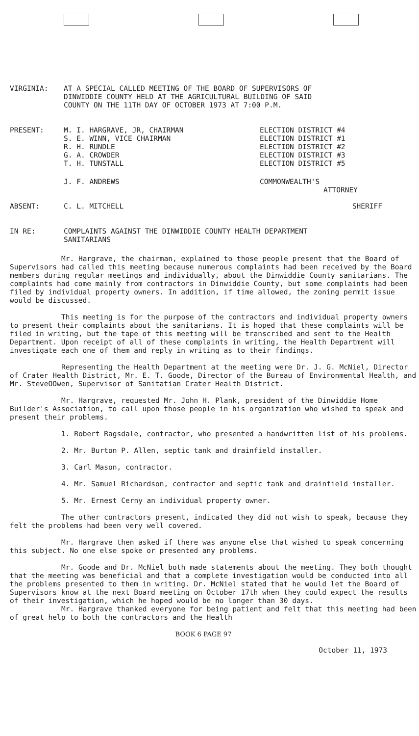VIRGINIA: AT A SPECIAL CALLED MEETING OF THE BOARD OF SUPERVISORS OF
DINWIDDIE COUNTY HELD AT THE AGRICULTURAL BUILDING OF SAID
COUNTY ON THE 11TH DAY OF OCTOBER 1973 AT 7:00 P.M.
| PRESENT: | M. I. HARGRAVE, JR, CHAIRMAN S. E. WINN, VICE CHAIRMAN R. H. RUNDLE G. A. CROWDER T. H. TUNSTALL | ELECTION DISTRICT #4 ELECTION DISTRICT #1 ELECTION DISTRICT #2 ELECTION DISTRICT #3 ELECTION DISTRICT #5 |
| | J. F. ANDREWS | COMMONWEALTH'S ATTORNEY |
| ABSENT: | C. L. MITCHELL | SHERIFF |
IN RE: COMPLAINTS AGAINST THE DINWIDDIE COUNTY HEALTH DEPARTMENT
SANITARIANS
Mr. Hargrave, the chairman, explained to those people present that the Board of Supervisors had called this meeting because numerous complaints had been received by the Board members during regular meetings and individually, about the Dinwiddie County sanitarians. The complaints had come mainly from contractors in Dinwiddie County, but some complaints had been filed by individual property owners. In addition, if time allowed, the zoning permit issue would be discussed.
This meeting is for the purpose of the contractors and individual property owners to present their complaints about the sanitarians. It is hoped that these complaints will be filed in writing, but the tape of this meeting will be transcribed and sent to the Health Department. Upon receipt of all of these complaints in writing, the Health Department will investigate each one of them and reply in writing as to their findings.
Representing the Health Department at the meeting were Dr. J. G. McNiel, Director of Crater Health District, Mr. E. T. Goode, Director of the Bureau of Environmental Health, and Mr. SteveOOwen, Supervisor of Sanitatian Crater Health District.
Mr. Hargrave, requested Mr. John H. Plank, president of the Dinwiddie Home Builder's Association, to call upon those people in his organization who wished to speak and present their problems.
1. Robert Ragsdale, contractor, who presented a handwritten list of his problems.
2. Mr. Burton P. Allen, septic tank and drainfield installer.
3. Carl Mason, contractor.
4. Mr. Samuel Richardson, contractor and septic tank and drainfield installer.
5. Mr. Ernest Cerny an individual property owner.
The other contractors present, indicated they did not wish to speak, because they felt the problems had been very well covered.
Mr. Hargrave then asked if there was anyone else that wished to speak concerning this subject. No one else spoke or presented any problems.
Mr. Goode and Dr. McNiel both made statements about the meeting. They both thought that the meeting was beneficial and that a complete investigation would be conducted into all the problems presented to them in writing. Dr. McNiel stated that he would let the Board of Supervisors know at the next Board meeting on October 17th when they could expect the results of their investigation, which he hoped would be no longer than 30 days.
Mr. Hargrave thanked everyone for being patient and felt that this meeting had been of great help to both the contractors and the Health
BOOK 6 PAGE 97
October 11, 1973